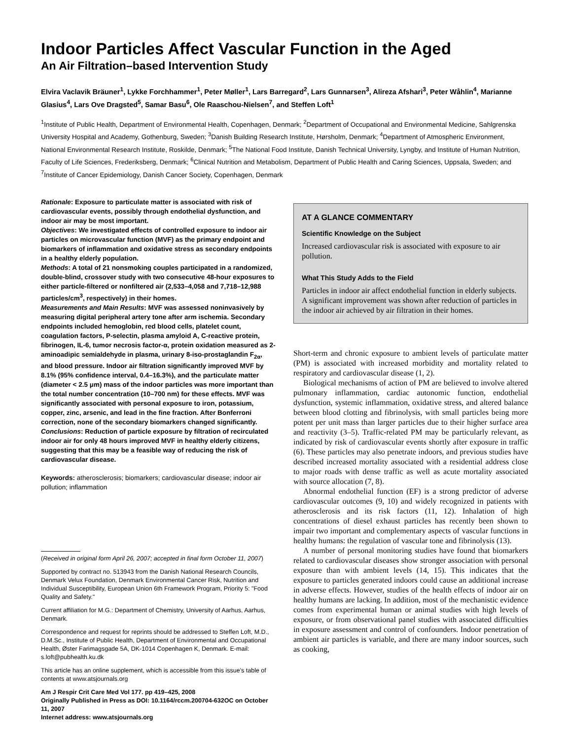Indoor Particles Affect Vascular Function in the Aged
An Air Filtration–based Intervention Study
Elvira Vaclavik Bräuner<sup>1</sup>, Lykke Forchhammer<sup>1</sup>, Peter Møller<sup>1</sup>, Lars Barregard<sup>2</sup>, Lars Gunnarsen<sup>3</sup>, Alireza Afshari<sup>3</sup>, Peter Wåhlin<sup>4</sup>, Marianne Glasius<sup>4</sup>, Lars Ove Dragsted<sup>5</sup>, Samar Basu<sup>6</sup>, Ole Raaschou-Nielsen<sup>7</sup>, and Steffen Loft<sup>1</sup>
<sup>1</sup> Institute of Public Health, Department of Environmental Health, Copenhagen, Denmark; <sup>2</sup>Department of Occupational and Environmental Medicine, Sahlgrenska University Hospital and Academy, Gothenburg, Sweden; <sup>3</sup>Danish Building Research Institute, Hørsholm, Denmark; <sup>4</sup>Department of Atmospheric Environment, National Environmental Research Institute, Roskilde, Denmark; <sup>5</sup>The National Food Institute, Danish Technical University, Lyngby, and Institute of Human Nutrition, Faculty of Life Sciences, Frederiksberg, Denmark; <sup>6</sup>Clinical Nutrition and Metabolism, Department of Public Health and Caring Sciences, Uppsala, Sweden; and <sup>7</sup>Institute of Cancer Epidemiology, Danish Cancer Society, Copenhagen, Denmark
Rationale: Exposure to particulate matter is associated with risk of cardiovascular events, possibly through endothelial dysfunction, and indoor air may be most important.
Objectives: We investigated effects of controlled exposure to indoor air particles on microvascular function (MVF) as the primary endpoint and biomarkers of inflammation and oxidative stress as secondary endpoints in a healthy elderly population.
Methods: A total of 21 nonsmoking couples participated in a randomized, double-blind, crossover study with two consecutive 48-hour exposures to either particle-filtered or nonfiltered air (2,533–4,058 and 7,718–12,988 particles/cm<sup>3</sup>, respectively) in their homes.
Measurements and Main Results: MVF was assessed noninvasively by measuring digital peripheral artery tone after arm ischemia. Secondary endpoints included hemoglobin, red blood cells, platelet count, coagulation factors, P-selectin, plasma amyloid A, C-reactive protein, fibrinogen, IL-6, tumor necrosis factor-α, protein oxidation measured as 2-aminoadipic semialdehyde in plasma, urinary 8-iso-prostaglandin F<sub>2α</sub>, and blood pressure. Indoor air filtration significantly improved MVF by 8.1% (95% confidence interval, 0.4–16.3%), and the particulate matter (diameter < 2.5 μm) mass of the indoor particles was more important than the total number concentration (10–700 nm) for these effects. MVF was significantly associated with personal exposure to iron, potassium, copper, zinc, arsenic, and lead in the fine fraction. After Bonferroni correction, none of the secondary biomarkers changed significantly.
Conclusions: Reduction of particle exposure by filtration of recirculated indoor air for only 48 hours improved MVF in healthy elderly citizens, suggesting that this may be a feasible way of reducing the risk of cardiovascular disease.
Keywords: atherosclerosis; biomarkers; cardiovascular disease; indoor air pollution; inflammation
(Received in original form April 26, 2007; accepted in final form October 11, 2007)
Supported by contract no. 513943 from the Danish National Research Councils, Denmark Velux Foundation, Denmark Environmental Cancer Risk, Nutrition and Individual Susceptibility, European Union 6th Framework Program, Priority 5: "Food Quality and Safety."
Current affiliation for M.G.: Department of Chemistry, University of Aarhus, Aarhus, Denmark.
Correspondence and request for reprints should be addressed to Steffen Loft, M.D., D.M.Sc., Institute of Public Health, Department of Environmental and Occupational Health, Øster Farimagsgade 5A, DK-1014 Copenhagen K, Denmark. E-mail: s.loft@pubhealth.ku.dk
This article has an online supplement, which is accessible from this issue's table of contents at www.atsjournals.org
Am J Respir Crit Care Med Vol 177. pp 419–425, 2008
Originally Published in Press as DOI: 10.1164/rccm.200704-632OC on October 11, 2007
Internet address: www.atsjournals.org
AT A GLANCE COMMENTARY
Scientific Knowledge on the Subject
Increased cardiovascular risk is associated with exposure to air pollution.
What This Study Adds to the Field
Particles in indoor air affect endothelial function in elderly subjects. A significant improvement was shown after reduction of particles in the indoor air achieved by air filtration in their homes.
Short-term and chronic exposure to ambient levels of particulate matter (PM) is associated with increased morbidity and mortality related to respiratory and cardiovascular disease (1, 2).
Biological mechanisms of action of PM are believed to involve altered pulmonary inflammation, cardiac autonomic function, endothelial dysfunction, systemic inflammation, oxidative stress, and altered balance between blood clotting and fibrinolysis, with small particles being more potent per unit mass than larger particles due to their higher surface area and reactivity (3–5). Traffic-related PM may be particularly relevant, as indicated by risk of cardiovascular events shortly after exposure in traffic (6). These particles may also penetrate indoors, and previous studies have described increased mortality associated with a residential address close to major roads with dense traffic as well as acute mortality associated with source allocation (7, 8).
Abnormal endothelial function (EF) is a strong predictor of adverse cardiovascular outcomes (9, 10) and widely recognized in patients with atherosclerosis and its risk factors (11, 12). Inhalation of high concentrations of diesel exhaust particles has recently been shown to impair two important and complementary aspects of vascular functions in healthy humans: the regulation of vascular tone and fibrinolysis (13).
A number of personal monitoring studies have found that biomarkers related to cardiovascular diseases show stronger association with personal exposure than with ambient levels (14, 15). This indicates that the exposure to particles generated indoors could cause an additional increase in adverse effects. However, studies of the health effects of indoor air on healthy humans are lacking. In addition, most of the mechanistic evidence comes from experimental human or animal studies with high levels of exposure, or from observational panel studies with associated difficulties in exposure assessment and control of confounders. Indoor penetration of ambient air particles is variable, and there are many indoor sources, such as cooking,